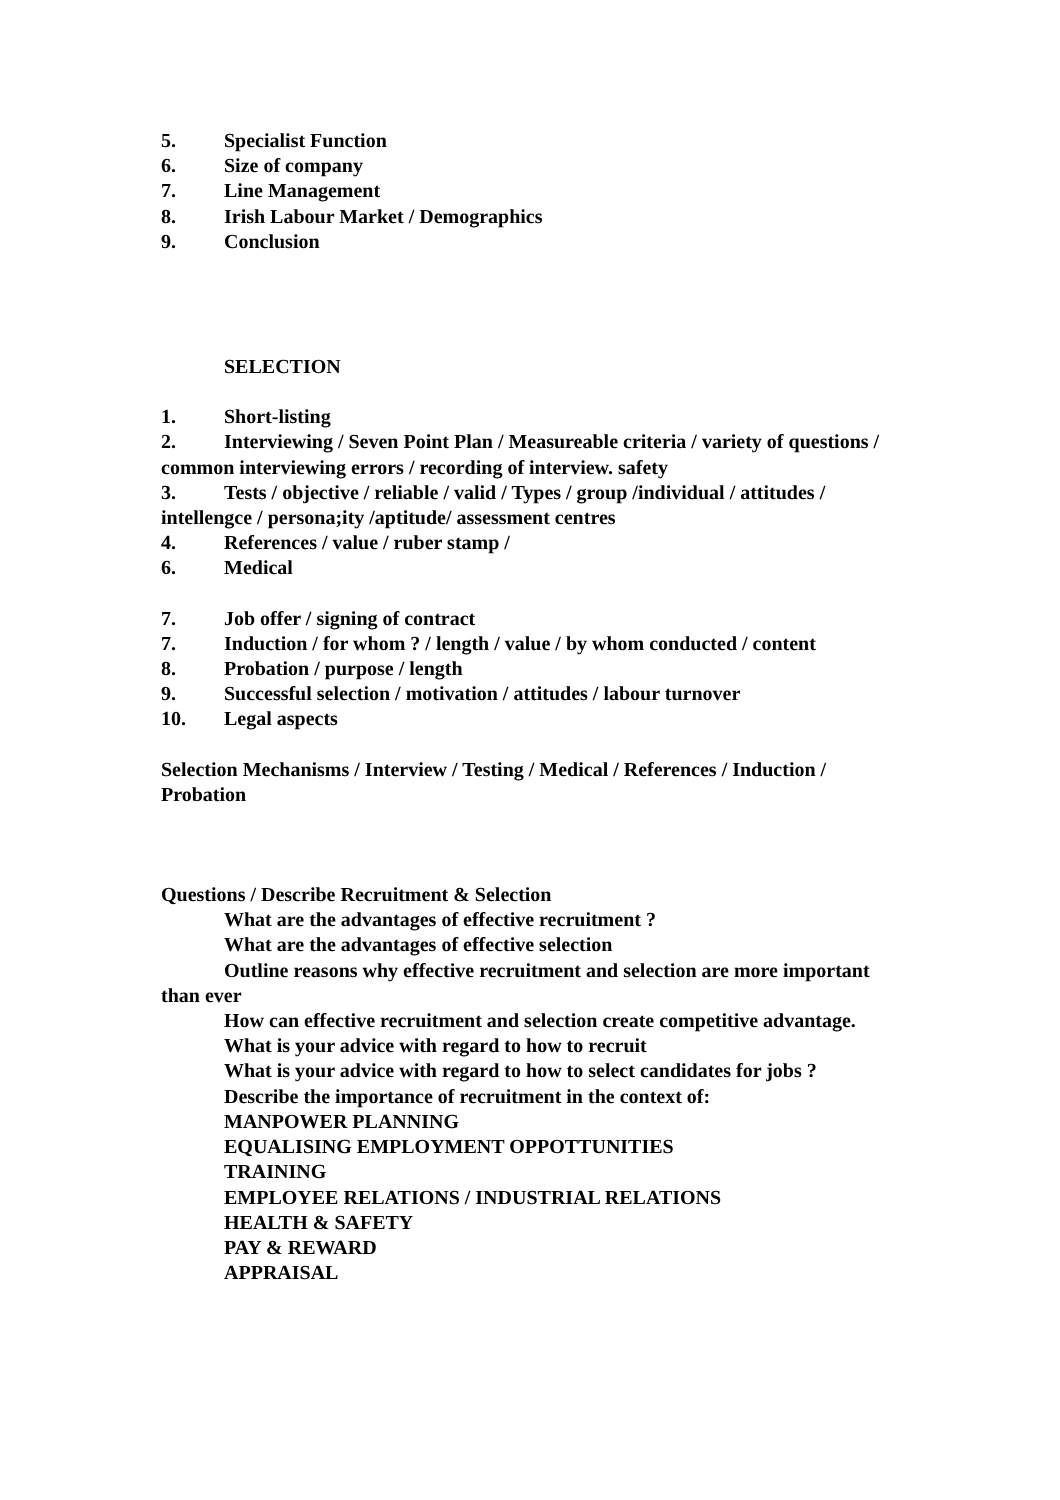5. Specialist Function
6. Size of company
7. Line Management
8. Irish Labour Market / Demographics
9. Conclusion
SELECTION
1. Short-listing
2. Interviewing / Seven Point Plan / Measureable criteria / variety of questions / common interviewing errors / recording of interview. safety
3. Tests / objective / reliable / valid / Types / group /individual / attitudes / intellengce / persona;ity /aptitude/ assessment centres
4. References / value / ruber stamp /
6. Medical
7. Job offer / signing of contract
7. Induction / for whom ? / length / value / by whom conducted / content
8. Probation / purpose / length
9. Successful selection / motivation / attitudes / labour turnover
10. Legal aspects
Selection Mechanisms / Interview / Testing / Medical / References / Induction / Probation
Questions / Describe Recruitment & Selection
What are the advantages of effective recruitment ?
What are the advantages of effective selection
Outline reasons why effective recruitment and selection are more important than ever
How can effective recruitment and selection create competitive advantage.
What is your advice with regard to how to recruit
What is your advice with regard to how to select candidates for jobs ?
Describe the importance of recruitment in the context of:
MANPOWER PLANNING
EQUALISING EMPLOYMENT OPPOTTUNITIES
TRAINING
EMPLOYEE RELATIONS / INDUSTRIAL RELATIONS
HEALTH & SAFETY
PAY & REWARD
APPRAISAL